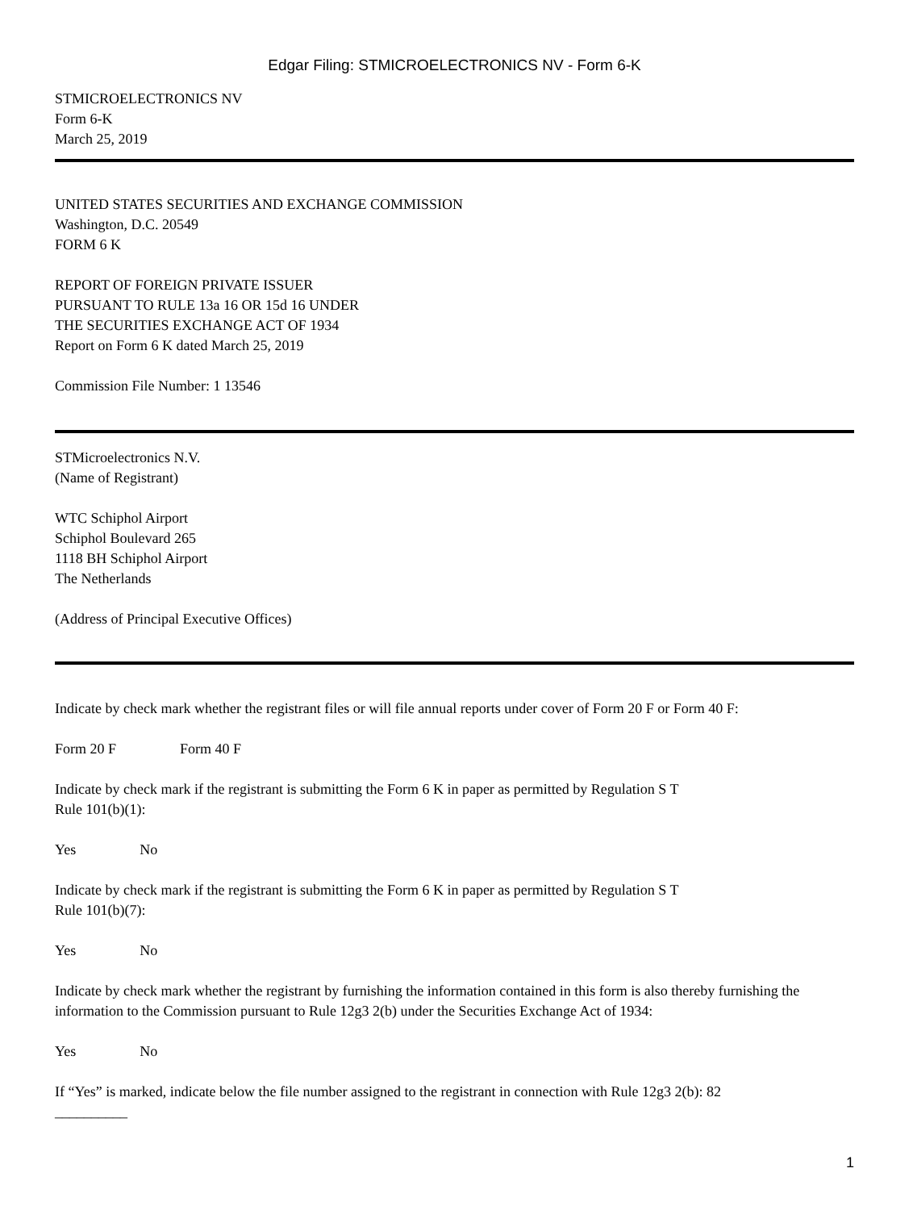Edgar Filing: STMICROELECTRONICS NV - Form 6-K
STMICROELECTRONICS NV
Form 6-K
March 25, 2019
UNITED STATES SECURITIES AND EXCHANGE COMMISSION
Washington, D.C. 20549
FORM 6 K
REPORT OF FOREIGN PRIVATE ISSUER
PURSUANT TO RULE 13a 16 OR 15d 16 UNDER
THE SECURITIES EXCHANGE ACT OF 1934
Report on Form 6 K dated March 25, 2019
Commission File Number: 1 13546
STMicroelectronics N.V.
(Name of Registrant)
WTC Schiphol Airport
Schiphol Boulevard 265
1118 BH Schiphol Airport
The Netherlands
(Address of Principal Executive Offices)
Indicate by check mark whether the registrant files or will file annual reports under cover of Form 20 F or Form 40 F:
Form 20 F Form 40 F
Indicate by check mark if the registrant is submitting the Form 6 K in paper as permitted by Regulation S T
Rule 101(b)(1):
Yes No
Indicate by check mark if the registrant is submitting the Form 6 K in paper as permitted by Regulation S T
Rule 101(b)(7):
Yes No
Indicate by check mark whether the registrant by furnishing the information contained in this form is also thereby furnishing the information to the Commission pursuant to Rule 12g3 2(b) under the Securities Exchange Act of 1934:
Yes No
If “Yes” is marked, indicate below the file number assigned to the registrant in connection with Rule 12g3 2(b): 82
__________
1